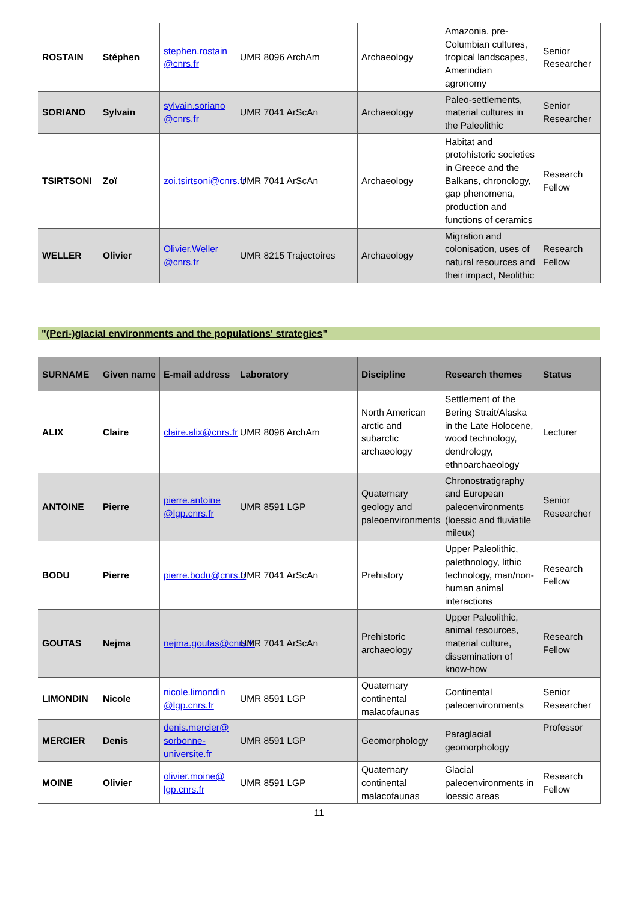| ROSTAIN | Stéphen | stephen.rostain @cnrs.fr | UMR 8096 ArchAm | Archaeology | Amazonia, pre-Columbian cultures, tropical landscapes, Amerindian agronomy | Senior Researcher |
| SORIANO | Sylvain | sylvain.soriano @cnrs.fr | UMR 7041 ArScAn | Archaeology | Paleo-settlements, material cultures in the Paleolithic | Senior Researcher |
| TSIRTSONI | Zoï | zoi.tsirtsoni@cnrs.fr | UMR 7041 ArScAn | Archaeology | Habitat and protohistoric societies in Greece and the Balkans, chronology, gap phenomena, production and functions of ceramics | Research Fellow |
| WELLER | Olivier | Olivier.Weller @cnrs.fr | UMR 8215 Trajectoires | Archaeology | Migration and colonisation, uses of natural resources and their impact, Neolithic | Research Fellow |
"(Peri-)glacial environments and the populations' strategies"
| SURNAME | Given name | E-mail address | Laboratory | Discipline | Research themes | Status |
| --- | --- | --- | --- | --- | --- | --- |
| ALIX | Claire | claire.alix@cnrs.fr | UMR 8096 ArchAm | North American arctic and subarctic archaeology | Settlement of the Bering Strait/Alaska in the Late Holocene, wood technology, dendrology, ethnoarchaeology | Lecturer |
| ANTOINE | Pierre | pierre.antoine @lgp.cnrs.fr | UMR 8591 LGP | Quaternary geology and paleoenvironments | Chronostratigraphy and European paleoenvironments (loessic and fluviatile mileux) | Senior Researcher |
| BODU | Pierre | pierre.bodu@cnrs.fr | UMR 7041 ArScAn | Prehistory | Upper Paleolithic, palethnology, lithic technology, man/non-human animal interactions | Research Fellow |
| GOUTAS | Nejma | nejma.goutas@cnrs.fr | UMR 7041 ArScAn | Prehistoric archaeology | Upper Paleolithic, animal resources, material culture, dissemination of know-how | Research Fellow |
| LIMONDIN | Nicole | nicole.limondin @lgp.cnrs.fr | UMR 8591 LGP | Quaternary continental malacofaunas | Continental paleoenvironments | Senior Researcher |
| MERCIER | Denis | denis.mercier@ sorbonne-universite.fr | UMR 8591 LGP | Geomorphology | Paraglacial geomorphology | Professor |
| MOINE | Olivier | olivier.moine@ lgp.cnrs.fr | UMR 8591 LGP | Quaternary continental malacofaunas | Glacial paleoenvironments in loessic areas | Research Fellow |
11